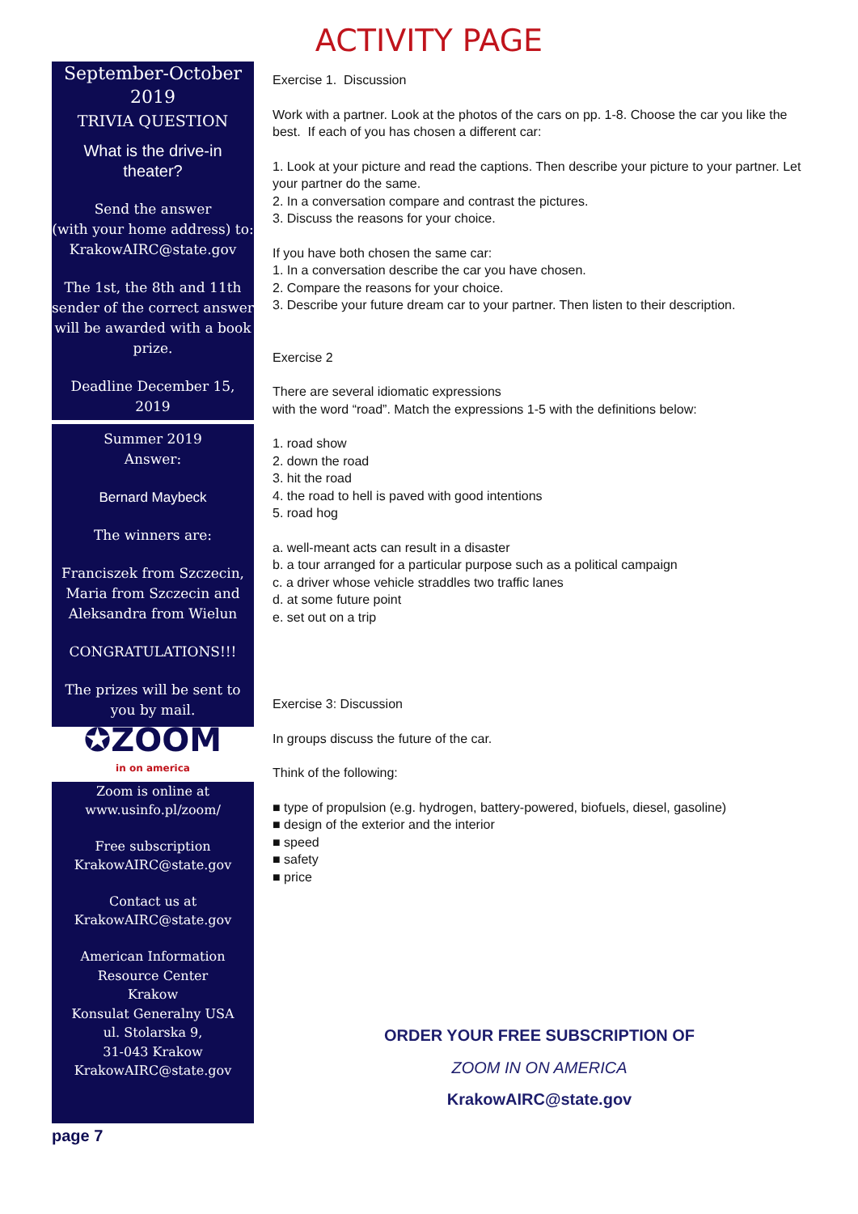ACTIVITY PAGE
September-October 2019
TRIVIA QUESTION
What is the drive-in theater?
Send the answer
(with your home address) to:
KrakowAIRC@state.gov
The 1st, the 8th and 11th sender of the correct answer will be awarded with a book prize.
Deadline December 15, 2019
Summer 2019
Answer:
Bernard Maybeck
The winners are:
Franciszek from Szczecin, Maria from Szczecin and Aleksandra from Wielun
CONGRATULATIONS!!!
The prizes will be sent to you by mail.
✪ZOOM
in on america
Zoom is online at
www.usinfo.pl/zoom/
Free subscription
KrakowAIRC@state.gov
Contact us at
KrakowAIRC@state.gov
American Information Resource Center
Krakow
Konsulat Generalny USA
ul. Stolarska 9,
31-043 Krakow
KrakowAIRC@state.gov
Exercise 1. Discussion
Work with a partner. Look at the photos of the cars on pp. 1-8. Choose the car you like the best. If each of you has chosen a different car:
1. Look at your picture and read the captions. Then describe your picture to your partner. Let your partner do the same.
2. In a conversation compare and contrast the pictures.
3. Discuss the reasons for your choice.
If you have both chosen the same car:
1. In a conversation describe the car you have chosen.
2. Compare the reasons for your choice.
3. Describe your future dream car to your partner. Then listen to their description.
Exercise 2
There are several idiomatic expressions
with the word “road”. Match the expressions 1-5 with the definitions below:
1. road show
2. down the road
3. hit the road
4. the road to hell is paved with good intentions
5. road hog
a. well-meant acts can result in a disaster
b. a tour arranged for a particular purpose such as a political campaign
c. a driver whose vehicle straddles two traffic lanes
d. at some future point
e. set out on a trip
Exercise 3: Discussion
In groups discuss the future of the car.
Think of the following:
■ type of propulsion (e.g. hydrogen, battery-powered, biofuels, diesel, gasoline)
■ design of the exterior and the interior
■ speed
■ safety
■ price
ORDER YOUR FREE SUBSCRIPTION OF
ZOOM IN ON AMERICA
KrakowAIRC@state.gov
page 7